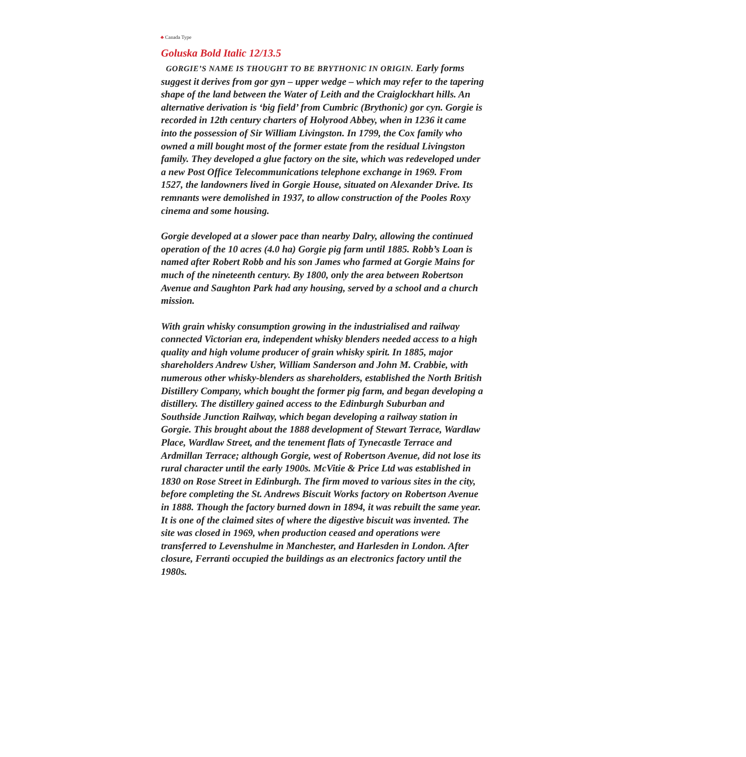♣ Canada Type
Goluska Bold Italic 12/13.5
GORGIE’S NAME IS THOUGHT TO BE BRYTHONIC IN ORIGIN. Early forms suggest it derives from gor gyn – upper wedge – which may refer to the tapering shape of the land between the Water of Leith and the Craiglockhart hills. An alternative derivation is ‘big field’ from Cumbric (Brythonic) gor cyn. Gorgie is recorded in 12th century charters of Holyrood Abbey, when in 1236 it came into the possession of Sir William Livingston. In 1799, the Cox family who owned a mill bought most of the former estate from the residual Livingston family. They developed a glue factory on the site, which was redeveloped under a new Post Office Telecommunications telephone exchange in 1969. From 1527, the landowners lived in Gorgie House, situated on Alexander Drive. Its remnants were demolished in 1937, to allow construction of the Pooles Roxy cinema and some housing.
Gorgie developed at a slower pace than nearby Dalry, allowing the continued operation of the 10 acres (4.0 ha) Gorgie pig farm until 1885. Robb’s Loan is named after Robert Robb and his son James who farmed at Gorgie Mains for much of the nineteenth century. By 1800, only the area between Robertson Avenue and Saughton Park had any housing, served by a school and a church mission.
With grain whisky consumption growing in the industrialised and railway connected Victorian era, independent whisky blenders needed access to a high quality and high volume producer of grain whisky spirit. In 1885, major shareholders Andrew Usher, William Sanderson and John M. Crabbie, with numerous other whisky-blenders as shareholders, established the North British Distillery Company, which bought the former pig farm, and began developing a distillery. The distillery gained access to the Edinburgh Suburban and Southside Junction Railway, which began developing a railway station in Gorgie. This brought about the 1888 development of Stewart Terrace, Wardlaw Place, Wardlaw Street, and the tenement flats of Tynecastle Terrace and Ardmillan Terrace; although Gorgie, west of Robertson Avenue, did not lose its rural character until the early 1900s. McVitie & Price Ltd was established in 1830 on Rose Street in Edinburgh. The firm moved to various sites in the city, before completing the St. Andrews Biscuit Works factory on Robertson Avenue in 1888. Though the factory burned down in 1894, it was rebuilt the same year. It is one of the claimed sites of where the digestive biscuit was invented. The site was closed in 1969, when production ceased and operations were transferred to Levenshulme in Manchester, and Harlesden in London. After closure, Ferranti occupied the buildings as an electronics factory until the 1980s.